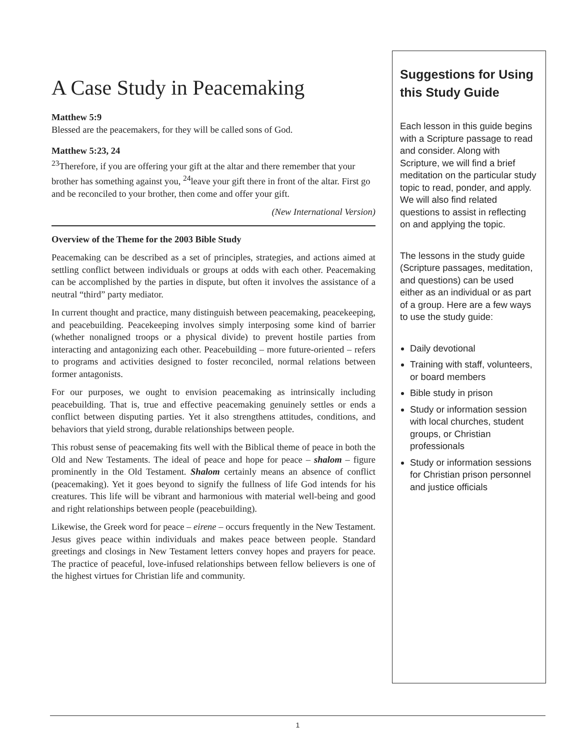A Case Study in Peacemaking
Matthew 5:9
Blessed are the peacemakers, for they will be called sons of God.
Matthew 5:23, 24
<sup>23</sup> Therefore, if you are offering your gift at the altar and there remember that your brother has something against you, <sup>24</sup>leave your gift there in front of the altar. First go and be reconciled to your brother, then come and offer your gift.
(New International Version)
Overview of the Theme for the 2003 Bible Study
Peacemaking can be described as a set of principles, strategies, and actions aimed at settling conflict between individuals or groups at odds with each other. Peacemaking can be accomplished by the parties in dispute, but often it involves the assistance of a neutral “third” party mediator.
In current thought and practice, many distinguish between peacemaking, peacekeeping, and peacebuilding. Peacekeeping involves simply interposing some kind of barrier (whether nonaligned troops or a physical divide) to prevent hostile parties from interacting and antagonizing each other. Peacebuilding – more future-oriented – refers to programs and activities designed to foster reconciled, normal relations between former antagonists.
For our purposes, we ought to envision peacemaking as intrinsically including peacebuilding. That is, true and effective peacemaking genuinely settles or ends a conflict between disputing parties. Yet it also strengthens attitudes, conditions, and behaviors that yield strong, durable relationships between people.
This robust sense of peacemaking fits well with the Biblical theme of peace in both the Old and New Testaments. The ideal of peace and hope for peace – shalom – figure prominently in the Old Testament. Shalom certainly means an absence of conflict (peacemaking). Yet it goes beyond to signify the fullness of life God intends for his creatures. This life will be vibrant and harmonious with material well-being and good and right relationships between people (peacebuilding).
Likewise, the Greek word for peace – eirene – occurs frequently in the New Testament. Jesus gives peace within individuals and makes peace between people. Standard greetings and closings in New Testament letters convey hopes and prayers for peace. The practice of peaceful, love-infused relationships between fellow believers is one of the highest virtues for Christian life and community.
Suggestions for Using this Study Guide
Each lesson in this guide begins with a Scripture passage to read and consider. Along with Scripture, we will find a brief meditation on the particular study topic to read, ponder, and apply. We will also find related questions to assist in reflecting on and applying the topic.
The lessons in the study guide (Scripture passages, meditation, and questions) can be used either as an individual or as part of a group. Here are a few ways to use the study guide:
Daily devotional
Training with staff, volunteers, or board members
Bible study in prison
Study or information session with local churches, student groups, or Christian professionals
Study or information sessions for Christian prison personnel and justice officials
1